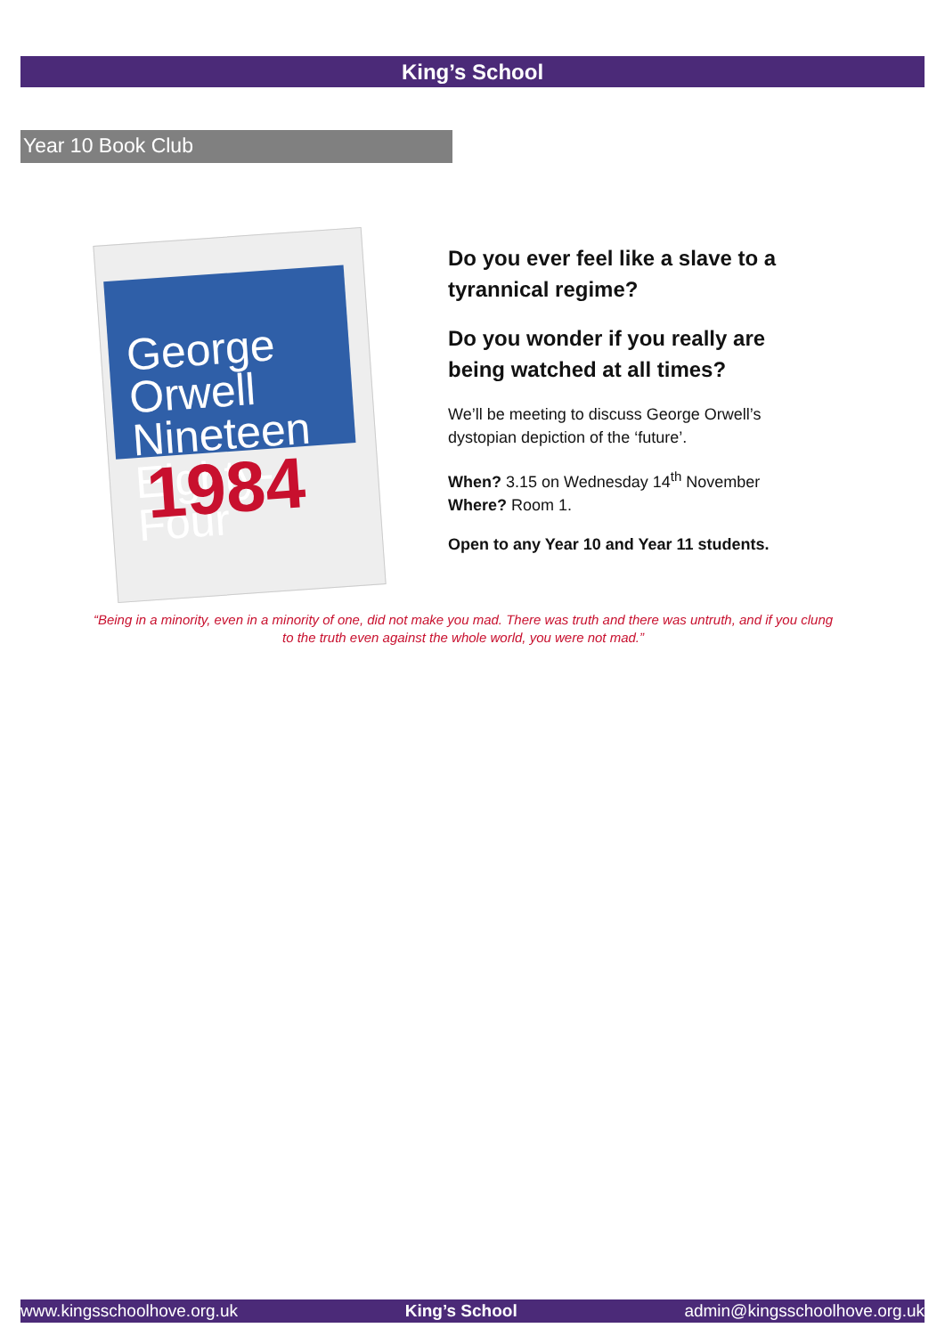King’s School
Year 10 Book Club
George
Orwell
Nineteen Eighty-Four
1984
Do you ever feel like a slave to a tyrannical regime?
Do you wonder if you really are being watched at all times?
We’ll be meeting to discuss George Orwell’s dystopian depiction of the ‘future’.
When? 3.15 on Wednesday 14<sup>th</sup> November
Where? Room 1.
Open to any Year 10 and Year 11 students.
“Being in a minority, even in a minority of one, did not make you mad. There was truth and there was untruth, and if you clung to the truth even against the whole world, you were not mad.”
www.kingsschoolhove.org.uk King’s School admin@kingsschoolhove.org.uk